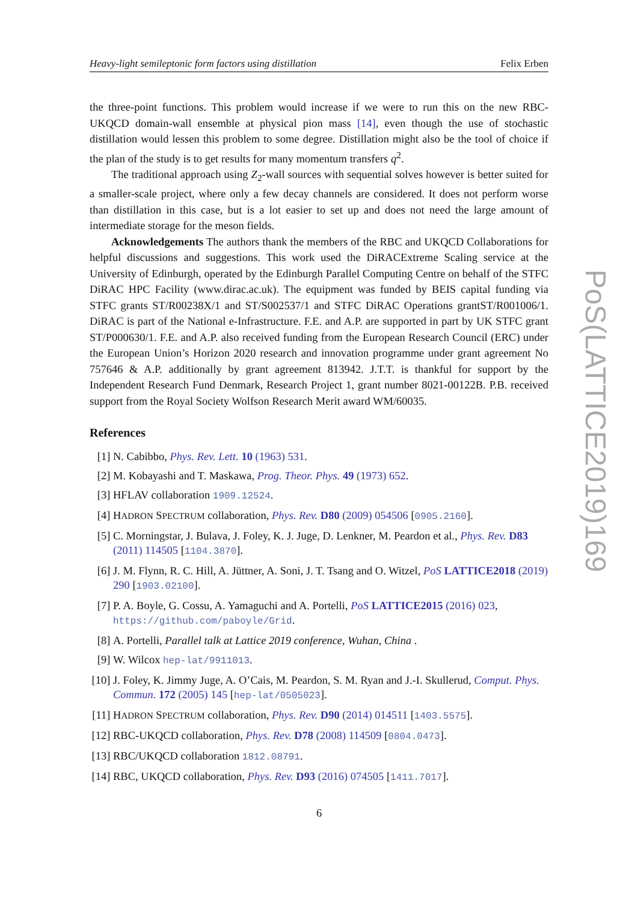Heavy-light semileptonic form factors using distillation Felix Erben
the three-point functions. This problem would increase if we were to run this on the new RBC-UKQCD domain-wall ensemble at physical pion mass [14], even though the use of stochastic distillation would lessen this problem to some degree. Distillation might also be the tool of choice if the plan of the study is to get results for many momentum transfers q<sup>2</sup>.
The traditional approach using Z<sub>2</sub>-wall sources with sequential solves however is better suited for a smaller-scale project, where only a few decay channels are considered. It does not perform worse than distillation in this case, but is a lot easier to set up and does not need the large amount of intermediate storage for the meson fields.
Acknowledgements The authors thank the members of the RBC and UKQCD Collaborations for helpful discussions and suggestions. This work used the DiRACExtreme Scaling service at the University of Edinburgh, operated by the Edinburgh Parallel Computing Centre on behalf of the STFC DiRAC HPC Facility (www.dirac.ac.uk). The equipment was funded by BEIS capital funding via STFC grants ST/R00238X/1 and ST/S002537/1 and STFC DiRAC Operations grantST/R001006/1. DiRAC is part of the National e-Infrastructure. F.E. and A.P. are supported in part by UK STFC grant ST/P000630/1. F.E. and A.P. also received funding from the European Research Council (ERC) under the European Union’s Horizon 2020 research and innovation programme under grant agreement No 757646 & A.P. additionally by grant agreement 813942. J.T.T. is thankful for support by the Independent Research Fund Denmark, Research Project 1, grant number 8021-00122B. P.B. received support from the Royal Society Wolfson Research Merit award WM/60035.
References
[1] N. Cabibbo, Phys. Rev. Lett. 10 (1963) 531.
[2] M. Kobayashi and T. Maskawa, Prog. Theor. Phys. 49 (1973) 652.
[3] HFLAV collaboration 1909.12524.
[4] HADRON SPECTRUM collaboration, Phys. Rev. D80 (2009) 054506 [0905.2160].
[5] C. Morningstar, J. Bulava, J. Foley, K. J. Juge, D. Lenkner, M. Peardon et al., Phys. Rev. D83 (2011) 114505 [1104.3870].
[6] J. M. Flynn, R. C. Hill, A. Jüttner, A. Soni, J. T. Tsang and O. Witzel, PoS LATTICE2018 (2019) 290 [1903.02100].
[7] P. A. Boyle, G. Cossu, A. Yamaguchi and A. Portelli, PoS LATTICE2015 (2016) 023, https://github.com/paboyle/Grid.
[8] A. Portelli, Parallel talk at Lattice 2019 conference, Wuhan, China .
[9] W. Wilcox hep-lat/9911013.
[10] J. Foley, K. Jimmy Juge, A. O’Cais, M. Peardon, S. M. Ryan and J.-I. Skullerud, Comput. Phys. Commun. 172 (2005) 145 [hep-lat/0505023].
[11] HADRON SPECTRUM collaboration, Phys. Rev. D90 (2014) 014511 [1403.5575].
[12] RBC-UKQCD collaboration, Phys. Rev. D78 (2008) 114509 [0804.0473].
[13] RBC/UKQCD collaboration 1812.08791.
[14] RBC, UKQCD collaboration, Phys. Rev. D93 (2016) 074505 [1411.7017].
PoS(LATTICE2019)169
6